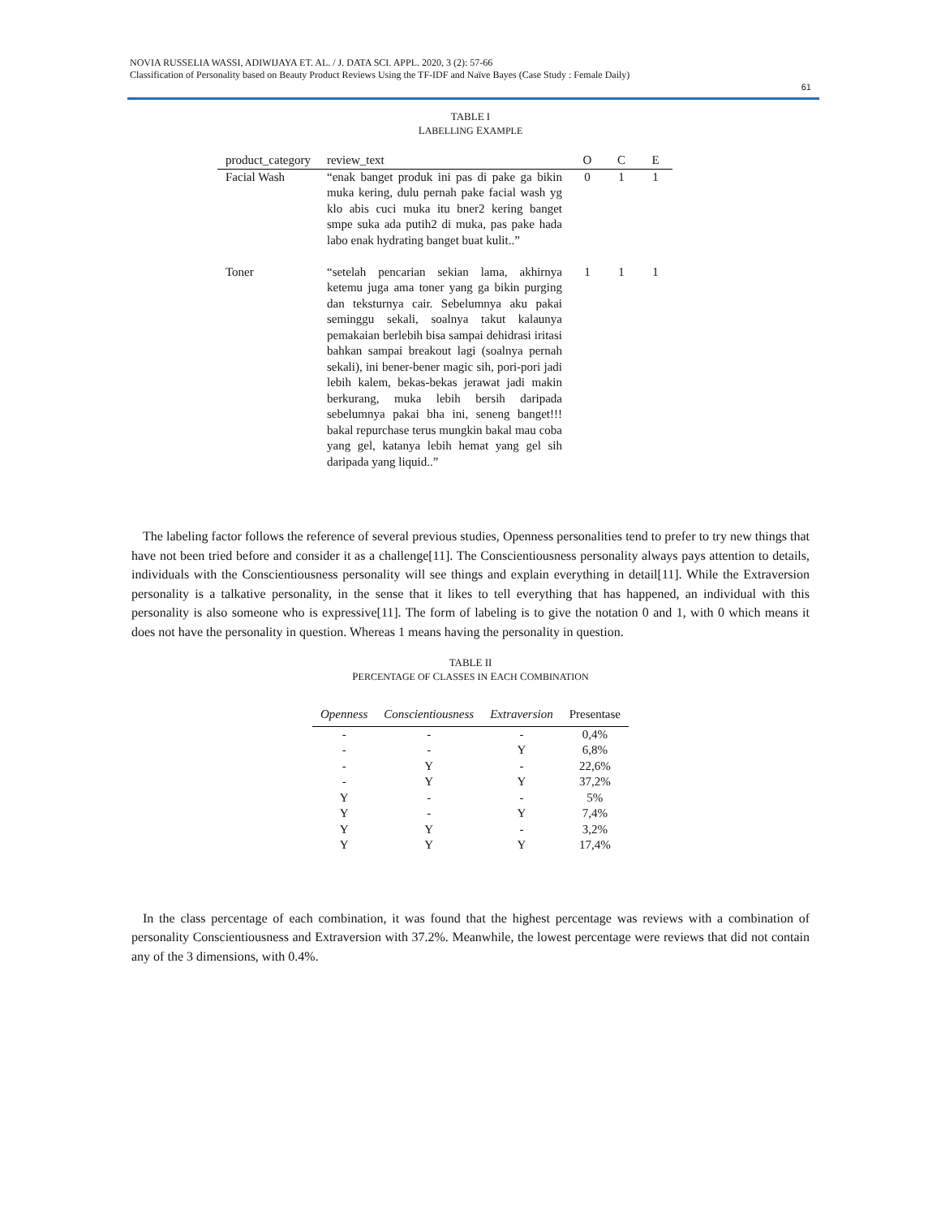NOVIA RUSSELIA WASSI, ADIWIJAYA ET. AL. / J. DATA SCI. APPL. 2020, 3 (2): 57-66
Classification of Personality based on Beauty Product Reviews Using the TF-IDF and Naïve Bayes (Case Study : Female Daily)
61
TABLE I
LABELLING EXAMPLE
| product_category | review_text | O | C | E |
| --- | --- | --- | --- | --- |
| Facial Wash | “enak banget produk ini pas di pake ga bikin muka kering, dulu pernah pake facial wash yg klo abis cuci muka itu bner2 kering banget smpe suka ada putih2 di muka, pas pake hada labo enak hydrating banget buat kulit..” | 0 | 1 | 1 |
| Toner | “setelah pencarian sekian lama, akhirnya ketemu juga ama toner yang ga bikin purging dan teksturnya cair. Sebelumnya aku pakai seminggu sekali, soalnya takut kalaunya pemakaian berlebih bisa sampai dehidrasi iritasi bahkan sampai breakout lagi (soalnya pernah sekali), ini bener-bener magic sih, pori-pori jadi lebih kalem, bekas-bekas jerawat jadi makin berkurang, muka lebih bersih daripada sebelumnya pakai bha ini, seneng banget!!! bakal repurchase terus mungkin bakal mau coba yang gel, katanya lebih hemat yang gel sih daripada yang liquid..” | 1 | 1 | 1 |
The labeling factor follows the reference of several previous studies, Openness personalities tend to prefer to try new things that have not been tried before and consider it as a challenge[11]. The Conscientiousness personality always pays attention to details, individuals with the Conscientiousness personality will see things and explain everything in detail[11]. While the Extraversion personality is a talkative personality, in the sense that it likes to tell everything that has happened, an individual with this personality is also someone who is expressive[11]. The form of labeling is to give the notation 0 and 1, with 0 which means it does not have the personality in question. Whereas 1 means having the personality in question.
TABLE II
PERCENTAGE OF CLASSES IN EACH COMBINATION
| Openness | Conscientiousness | Extraversion | Presentase |
| --- | --- | --- | --- |
| - | - | - | 0,4% |
| - | - | Y | 6,8% |
| - | Y | - | 22,6% |
| - | Y | Y | 37,2% |
| Y | - | - | 5% |
| Y | - | Y | 7,4% |
| Y | Y | - | 3,2% |
| Y | Y | Y | 17,4% |
In the class percentage of each combination, it was found that the highest percentage was reviews with a combination of personality Conscientiousness and Extraversion with 37.2%. Meanwhile, the lowest percentage were reviews that did not contain any of the 3 dimensions, with 0.4%.